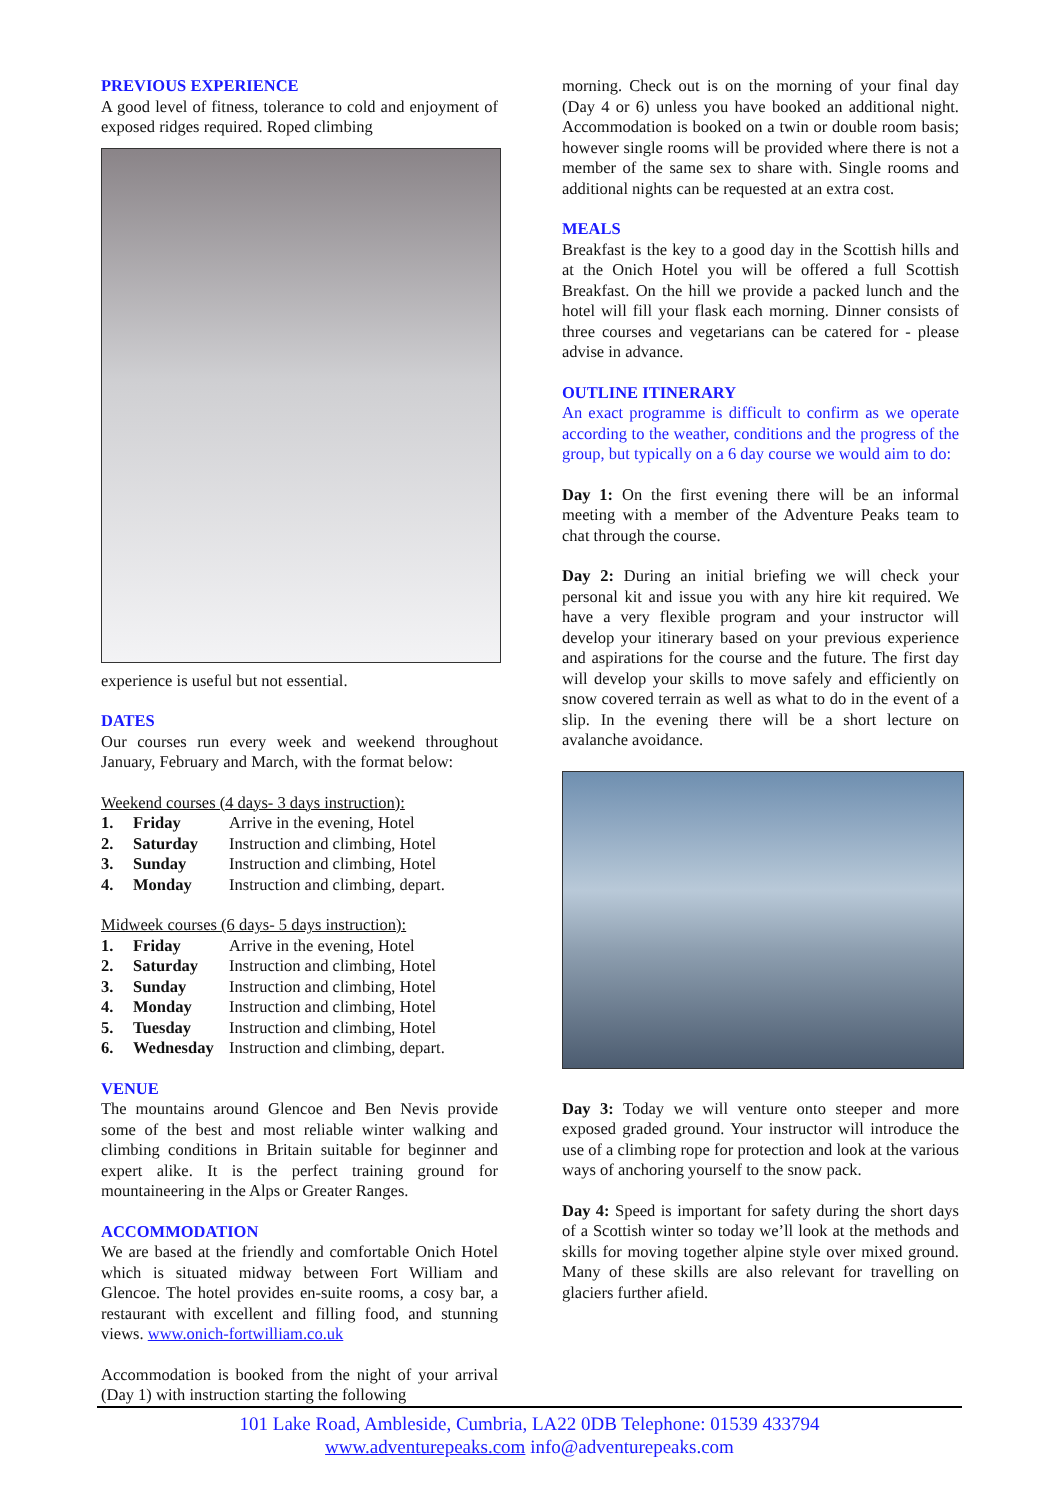PREVIOUS EXPERIENCE
A good level of fitness, tolerance to cold and enjoyment of exposed ridges required. Roped climbing
experience is useful but not essential.
DATES
Our courses run every week and weekend throughout January, February and March, with the format below:
Weekend courses (4 days- 3 days instruction):
| 1. | Friday | Arrive in the evening, Hotel |
| 2. | Saturday | Instruction and climbing, Hotel |
| 3. | Sunday | Instruction and climbing, Hotel |
| 4. | Monday | Instruction and climbing, depart. |
Midweek courses (6 days- 5 days instruction):
| 1. | Friday | Arrive in the evening, Hotel |
| 2. | Saturday | Instruction and climbing, Hotel |
| 3. | Sunday | Instruction and climbing, Hotel |
| 4. | Monday | Instruction and climbing, Hotel |
| 5. | Tuesday | Instruction and climbing, Hotel |
| 6. | Wednesday | Instruction and climbing, depart. |
VENUE
The mountains around Glencoe and Ben Nevis provide some of the best and most reliable winter walking and climbing conditions in Britain suitable for beginner and expert alike. It is the perfect training ground for mountaineering in the Alps or Greater Ranges.
ACCOMMODATION
We are based at the friendly and comfortable Onich Hotel which is situated midway between Fort William and Glencoe. The hotel provides en-suite rooms, a cosy bar, a restaurant with excellent and filling food, and stunning views. www.onich-fortwilliam.co.uk
Accommodation is booked from the night of your arrival (Day 1) with instruction starting the following
morning. Check out is on the morning of your final day (Day 4 or 6) unless you have booked an additional night. Accommodation is booked on a twin or double room basis; however single rooms will be provided where there is not a member of the same sex to share with. Single rooms and additional nights can be requested at an extra cost.
MEALS
Breakfast is the key to a good day in the Scottish hills and at the Onich Hotel you will be offered a full Scottish Breakfast. On the hill we provide a packed lunch and the hotel will fill your flask each morning. Dinner consists of three courses and vegetarians can be catered for - please advise in advance.
OUTLINE ITINERARY
An exact programme is difficult to confirm as we operate according to the weather, conditions and the progress of the group, but typically on a 6 day course we would aim to do:
Day 1: On the first evening there will be an informal meeting with a member of the Adventure Peaks team to chat through the course.
Day 2: During an initial briefing we will check your personal kit and issue you with any hire kit required. We have a very flexible program and your instructor will develop your itinerary based on your previous experience and aspirations for the course and the future. The first day will develop your skills to move safely and efficiently on snow covered terrain as well as what to do in the event of a slip. In the evening there will be a short lecture on avalanche avoidance.
Day 3: Today we will venture onto steeper and more exposed graded ground. Your instructor will introduce the use of a climbing rope for protection and look at the various ways of anchoring yourself to the snow pack.
Day 4: Speed is important for safety during the short days of a Scottish winter so today we’ll look at the methods and skills for moving together alpine style over mixed ground. Many of these skills are also relevant for travelling on glaciers further afield.
101 Lake Road, Ambleside, Cumbria, LA22 0DB Telephone: 01539 433794
www.adventurepeaks.com info@adventurepeaks.com